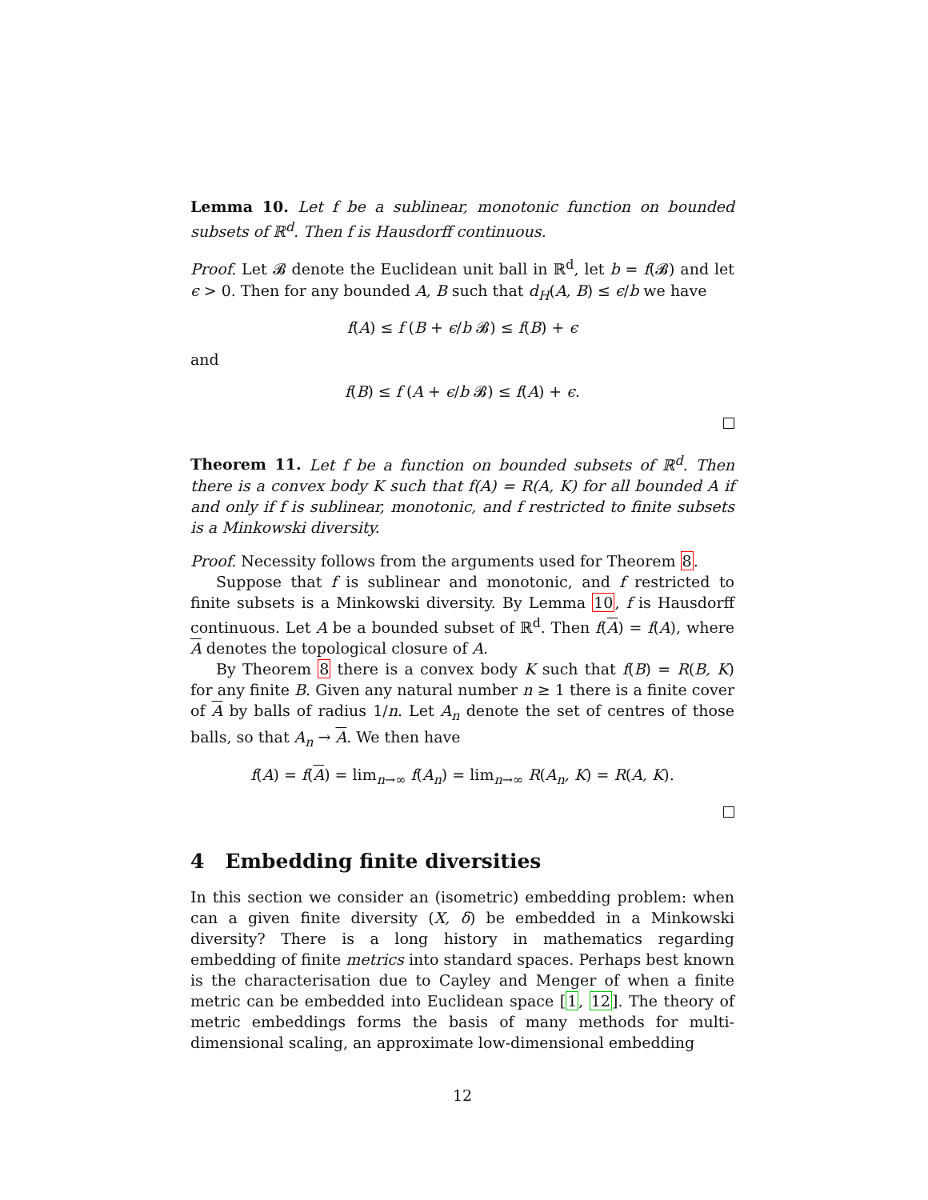Lemma 10. Let f be a sublinear, monotonic function on bounded subsets of ℝ<sup>d</sup>. Then f is Hausdorff continuous.
Proof. Let 𝓑 denote the Euclidean unit ball in ℝ<sup>d</sup>, let b = f(𝓑) and let ϵ > 0. Then for any bounded A, B such that d<sub>H</sub>(A, B) ≤ ϵ/b we have
f(A) ≤ f (B + ϵ/b 𝓑) ≤ f(B) + ϵ
and
f(B) ≤ f (A + ϵ/b 𝓑) ≤ f(A) + ϵ.
Theorem 11. Let f be a function on bounded subsets of ℝ<sup>d</sup>. Then there is a convex body K such that f(A) = R(A, K) for all bounded A if and only if f is sublinear, monotonic, and f restricted to finite subsets is a Minkowski diversity.
Proof. Necessity follows from the arguments used for Theorem 8.
Suppose that f is sublinear and monotonic, and f restricted to finite subsets is a Minkowski diversity. By Lemma 10, f is Hausdorff continuous. Let A be a bounded subset of ℝ<sup>d</sup>. Then f(A) = f(A), where A denotes the topological closure of A.
By Theorem 8 there is a convex body K such that f(B) = R(B, K) for any finite B. Given any natural number n ≥ 1 there is a finite cover of A by balls of radius 1/n. Let A<sub>n</sub> denote the set of centres of those balls, so that A<sub>n</sub> → A. We then have
f(A) = f(A) = lim<sub>n→∞</sub> f(A<sub>n</sub>) = lim<sub>n→∞</sub> R(A<sub>n</sub>, K) = R(A, K).
4 Embedding finite diversities
In this section we consider an (isometric) embedding problem: when can a given finite diversity (X, δ) be embedded in a Minkowski diversity? There is a long history in mathematics regarding embedding of finite metrics into standard spaces. Perhaps best known is the characterisation due to Cayley and Menger of when a finite metric can be embedded into Euclidean space [1, 12]. The theory of metric embeddings forms the basis of many methods for multi-dimensional scaling, an approximate low-dimensional embedding
12